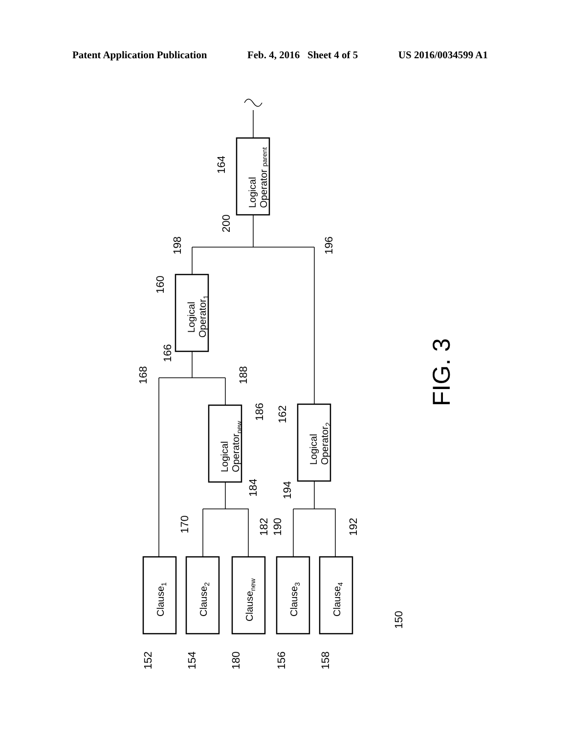Patent Application Publication Feb. 4, 2016 Sheet 4 of 5 US 2016/0034599 A1
164
200
198
196
160
166
168
188
186
162
184
194
170
182
190
192
152
154
180
156
158
150
Logical
Operator parent
Logical
Operator1
Logical
Operatornew
Logical
Operator2
Clause1
Clause2
Clausenew
Clause3
Clause4
FIG. 3